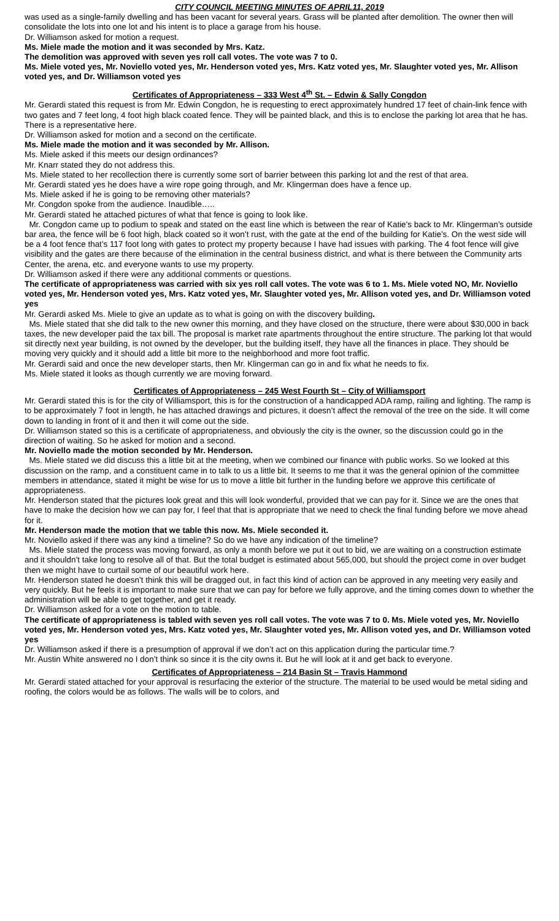CITY COUNCIL MEETING MINUTES OF APRIL11, 2019
was used as a single-family dwelling and has been vacant for several years. Grass will be planted after demolition. The owner then will consolidate the lots into one lot and his intent is to place a garage from his house.
Dr. Williamson asked for motion a request.
Ms. Miele made the motion and it was seconded by Mrs. Katz.
The demolition was approved with seven yes roll call votes. The vote was 7 to 0.
Ms. Miele voted yes, Mr. Noviello voted yes, Mr. Henderson voted yes, Mrs. Katz voted yes, Mr. Slaughter voted yes, Mr. Allison voted yes, and Dr. Williamson voted yes
Certificates of Appropriateness – 333 West 4<sup>th</sup> St. – Edwin & Sally Congdon
Mr. Gerardi stated this request is from Mr. Edwin Congdon, he is requesting to erect approximately hundred 17 feet of chain-link fence with two gates and 7 feet long, 4 foot high black coated fence. They will be painted black, and this is to enclose the parking lot area that he has. There is a representative here.
Dr. Williamson asked for motion and a second on the certificate.
Ms. Miele made the motion and it was seconded by Mr. Allison.
Ms. Miele asked if this meets our design ordinances?
Mr. Knarr stated they do not address this.
Ms. Miele stated to her recollection there is currently some sort of barrier between this parking lot and the rest of that area.
Mr. Gerardi stated yes he does have a wire rope going through, and Mr. Klingerman does have a fence up.
Ms. Miele asked if he is going to be removing other materials?
Mr. Congdon spoke from the audience. Inaudible…..
Mr. Gerardi stated he attached pictures of what that fence is going to look like.
Mr. Congdon came up to podium to speak and stated on the east line which is between the rear of Katie’s back to Mr. Klingerman’s outside bar area, the fence will be 6 foot high, black coated so it won’t rust, with the gate at the end of the building for Katie’s. On the west side will be a 4 foot fence that’s 117 foot long with gates to protect my property because I have had issues with parking. The 4 foot fence will give visibility and the gates are there because of the elimination in the central business district, and what is there between the Community arts Center, the arena, etc. and everyone wants to use my property.
Dr. Williamson asked if there were any additional comments or questions.
The certificate of appropriateness was carried with six yes roll call votes. The vote was 6 to 1. Ms. Miele voted NO, Mr. Noviello voted yes, Mr. Henderson voted yes, Mrs. Katz voted yes, Mr. Slaughter voted yes, Mr. Allison voted yes, and Dr. Williamson voted yes
Mr. Gerardi asked Ms. Miele to give an update as to what is going on with the discovery building.
Ms. Miele stated that she did talk to the new owner this morning, and they have closed on the structure, there were about $30,000 in back taxes, the new developer paid the tax bill. The proposal is market rate apartments throughout the entire structure. The parking lot that would sit directly next year building, is not owned by the developer, but the building itself, they have all the finances in place. They should be moving very quickly and it should add a little bit more to the neighborhood and more foot traffic.
Mr. Gerardi said and once the new developer starts, then Mr. Klingerman can go in and fix what he needs to fix.
Ms. Miele stated it looks as though currently we are moving forward.
Certificates of Appropriateness – 245 West Fourth St – City of Williamsport
Mr. Gerardi stated this is for the city of Williamsport, this is for the construction of a handicapped ADA ramp, railing and lighting. The ramp is to be approximately 7 foot in length, he has attached drawings and pictures, it doesn’t affect the removal of the tree on the side. It will come down to landing in front of it and then it will come out the side.
Dr. Williamson stated so this is a certificate of appropriateness, and obviously the city is the owner, so the discussion could go in the direction of waiting. So he asked for motion and a second.
Mr. Noviello made the motion seconded by Mr. Henderson.
Ms. Miele stated we did discuss this a little bit at the meeting, when we combined our finance with public works. So we looked at this discussion on the ramp, and a constituent came in to talk to us a little bit. It seems to me that it was the general opinion of the committee members in attendance, stated it might be wise for us to move a little bit further in the funding before we approve this certificate of appropriateness.
Mr. Henderson stated that the pictures look great and this will look wonderful, provided that we can pay for it. Since we are the ones that have to make the decision how we can pay for, I feel that that is appropriate that we need to check the final funding before we move ahead for it.
Mr. Henderson made the motion that we table this now. Ms. Miele seconded it.
Mr. Noviello asked if there was any kind a timeline? So do we have any indication of the timeline?
Ms. Miele stated the process was moving forward, as only a month before we put it out to bid, we are waiting on a construction estimate and it shouldn’t take long to resolve all of that. But the total budget is estimated about 565,000, but should the project come in over budget then we might have to curtail some of our beautiful work here.
Mr. Henderson stated he doesn’t think this will be dragged out, in fact this kind of action can be approved in any meeting very easily and very quickly. But he feels it is important to make sure that we can pay for before we fully approve, and the timing comes down to whether the administration will be able to get together, and get it ready.
Dr. Williamson asked for a vote on the motion to table.
The certificate of appropriateness is tabled with seven yes roll call votes. The vote was 7 to 0. Ms. Miele voted yes, Mr. Noviello voted yes, Mr. Henderson voted yes, Mrs. Katz voted yes, Mr. Slaughter voted yes, Mr. Allison voted yes, and Dr. Williamson voted yes
Dr. Williamson asked if there is a presumption of approval if we don’t act on this application during the particular time.?
Mr. Austin White answered no I don’t think so since it is the city owns it. But he will look at it and get back to everyone.
Certificates of Appropriateness – 214 Basin St – Travis Hammond
Mr. Gerardi stated attached for your approval is resurfacing the exterior of the structure. The material to be used would be metal siding and roofing, the colors would be as follows. The walls will be to colors, and